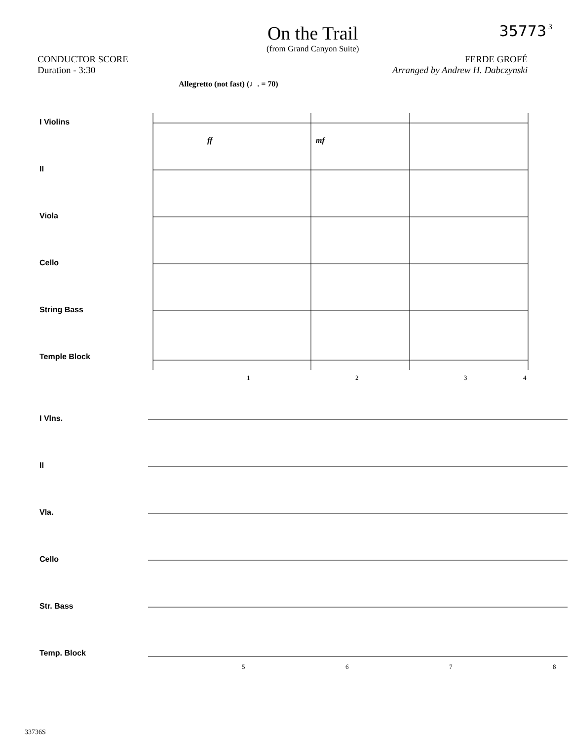On the Trail
(from Grand Canyon Suite)
35773 3
CONDUCTOR SCORE
Duration - 3:30
FERDE GROFÉ
Arranged by Andrew H. Dabczynski
Allegretto (not fast) (♩. = 70)
I Violins
II
Viola
Cello
String Bass
Temple Block
ff
mf
1
2
3
4
I Vlns.
II
Vla.
Cello
Str. Bass
Temp. Block
5
6
7
8
33736S